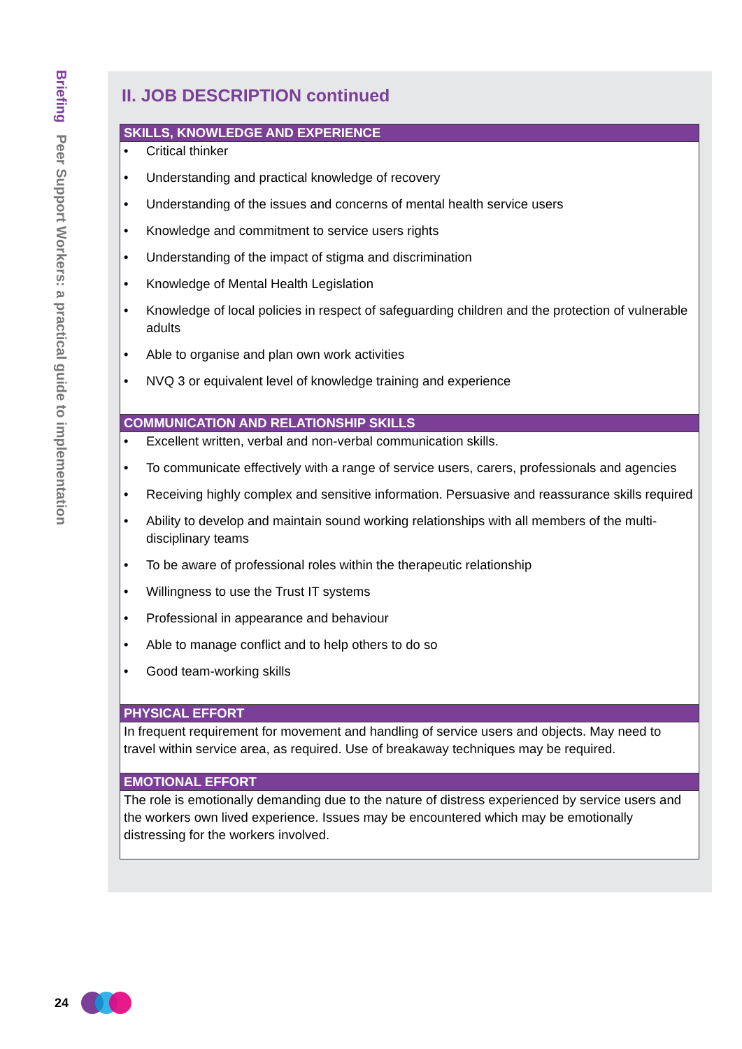Briefing Peer Support Workers: a practical guide to implementation
II. JOB DESCRIPTION continued
| SKILLS, KNOWLEDGE AND EXPERIENCE |
| --- |
| • Critical thinker • Understanding and practical knowledge of recovery • Understanding of the issues and concerns of mental health service users • Knowledge and commitment to service users rights • Understanding of the impact of stigma and discrimination • Knowledge of Mental Health Legislation • Knowledge of local policies in respect of safeguarding children and the protection of vulnerable adults • Able to organise and plan own work activities • NVQ 3 or equivalent level of knowledge training and experience |
| COMMUNICATION AND RELATIONSHIP SKILLS |
| • Excellent written, verbal and non-verbal communication skills. • To communicate effectively with a range of service users, carers, professionals and agencies • Receiving highly complex and sensitive information. Persuasive and reassurance skills required • Ability to develop and maintain sound working relationships with all members of the multi-disciplinary teams • To be aware of professional roles within the therapeutic relationship • Willingness to use the Trust IT systems • Professional in appearance and behaviour • Able to manage conflict and to help others to do so • Good team-working skills |
| PHYSICAL EFFORT |
| In frequent requirement for movement and handling of service users and objects. May need to travel within service area, as required. Use of breakaway techniques may be required. |
| EMOTIONAL EFFORT |
| The role is emotionally demanding due to the nature of distress experienced by service users and the workers own lived experience. Issues may be encountered which may be emotionally distressing for the workers involved. |
24